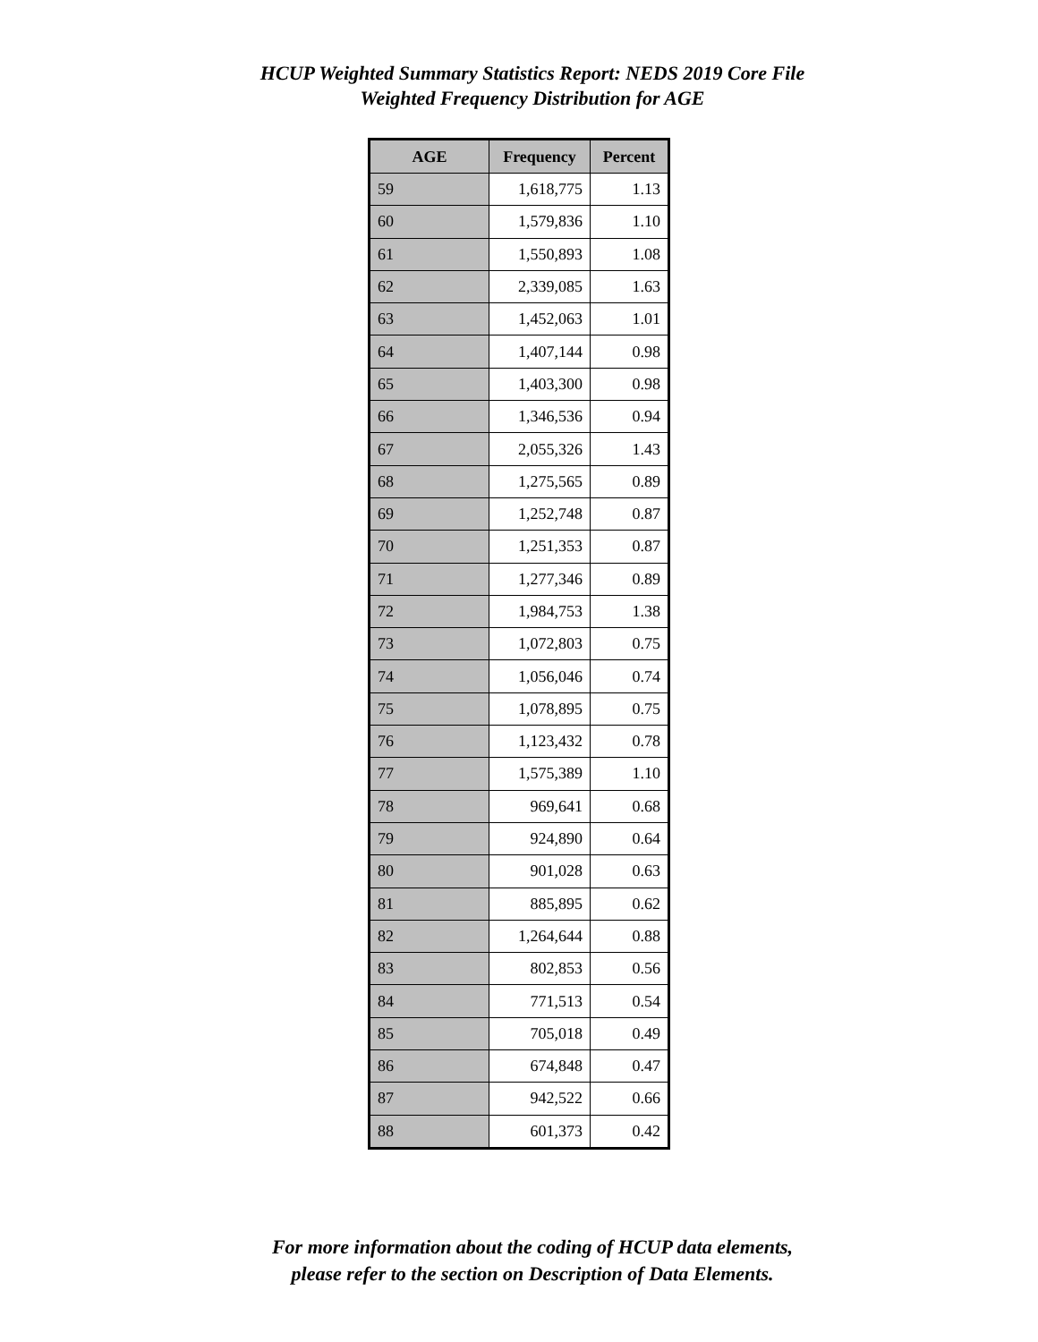HCUP Weighted Summary Statistics Report: NEDS 2019 Core File
Weighted Frequency Distribution for AGE
| AGE | Frequency | Percent |
| --- | --- | --- |
| 59 | 1,618,775 | 1.13 |
| 60 | 1,579,836 | 1.10 |
| 61 | 1,550,893 | 1.08 |
| 62 | 2,339,085 | 1.63 |
| 63 | 1,452,063 | 1.01 |
| 64 | 1,407,144 | 0.98 |
| 65 | 1,403,300 | 0.98 |
| 66 | 1,346,536 | 0.94 |
| 67 | 2,055,326 | 1.43 |
| 68 | 1,275,565 | 0.89 |
| 69 | 1,252,748 | 0.87 |
| 70 | 1,251,353 | 0.87 |
| 71 | 1,277,346 | 0.89 |
| 72 | 1,984,753 | 1.38 |
| 73 | 1,072,803 | 0.75 |
| 74 | 1,056,046 | 0.74 |
| 75 | 1,078,895 | 0.75 |
| 76 | 1,123,432 | 0.78 |
| 77 | 1,575,389 | 1.10 |
| 78 | 969,641 | 0.68 |
| 79 | 924,890 | 0.64 |
| 80 | 901,028 | 0.63 |
| 81 | 885,895 | 0.62 |
| 82 | 1,264,644 | 0.88 |
| 83 | 802,853 | 0.56 |
| 84 | 771,513 | 0.54 |
| 85 | 705,018 | 0.49 |
| 86 | 674,848 | 0.47 |
| 87 | 942,522 | 0.66 |
| 88 | 601,373 | 0.42 |
For more information about the coding of HCUP data elements,
please refer to the section on Description of Data Elements.